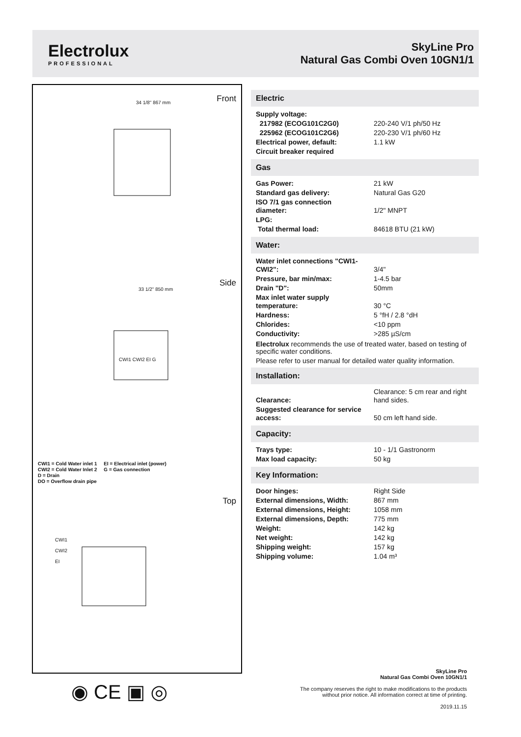Electrolux
PROFESSIONAL
SkyLine Pro
Natural Gas Combi Oven 10GN1/1
Front 34 1/8" 867 mm
Side
33 1/2" 850 mm
CWI1 CWI2 EI G
CWI1 = Cold Water inlet 1 EI = Electrical inlet (power)
CWI2 = Cold Water Inlet 2 G = Gas connection
D = Drain
DO = Overflow drain pipe
Top
CWI1
CWI2
EI
Electric
| Supply voltage: | |
| 217982 (ECOG101C2G0) | 220-240 V/1 ph/50 Hz |
| 225962 (ECOG101C2G6) | 220-230 V/1 ph/60 Hz |
| Electrical power, default: | 1.1 kW |
| Circuit breaker required | |
Gas
| Gas Power: | 21 kW |
| Standard gas delivery: | Natural Gas G20 |
| ISO 7/1 gas connection diameter: | 1/2" MNPT |
| LPG: | |
| Total thermal load: | 84618 BTU (21 kW) |
Water:
| Water inlet connections "CWI1-CWI2": | 3/4" |
| Pressure, bar min/max: | 1-4.5 bar |
| Drain "D": | 50mm |
| Max inlet water supply temperature: | 30 °C |
| Hardness: | 5 °fH / 2.8 °dH |
| Chlorides: | <10 ppm |
| Conductivity: | >285 µS/cm |
Electrolux recommends the use of treated water, based on testing of specific water conditions.
Please refer to user manual for detailed water quality information.
Installation:
| Clearance: | Clearance: 5 cm rear and right hand sides. |
| Suggested clearance for service access: | 50 cm left hand side. |
Capacity:
| Trays type: | 10 - 1/1 Gastronorm |
| Max load capacity: | 50 kg |
Key Information:
| Door hinges: | Right Side |
| External dimensions, Width: | 867 mm |
| External dimensions, Height: | 1058 mm |
| External dimensions, Depth: | 775 mm |
| Weight: | 142 kg |
| Net weight: | 142 kg |
| Shipping weight: | 157 kg |
| Shipping volume: | 1.04 m³ |
◉ CE ▣ ◎
SkyLine Pro
Natural Gas Combi Oven 10GN1/1
The company reserves the right to make modifications to the products
without prior notice. All information correct at time of printing.
2019.11.15